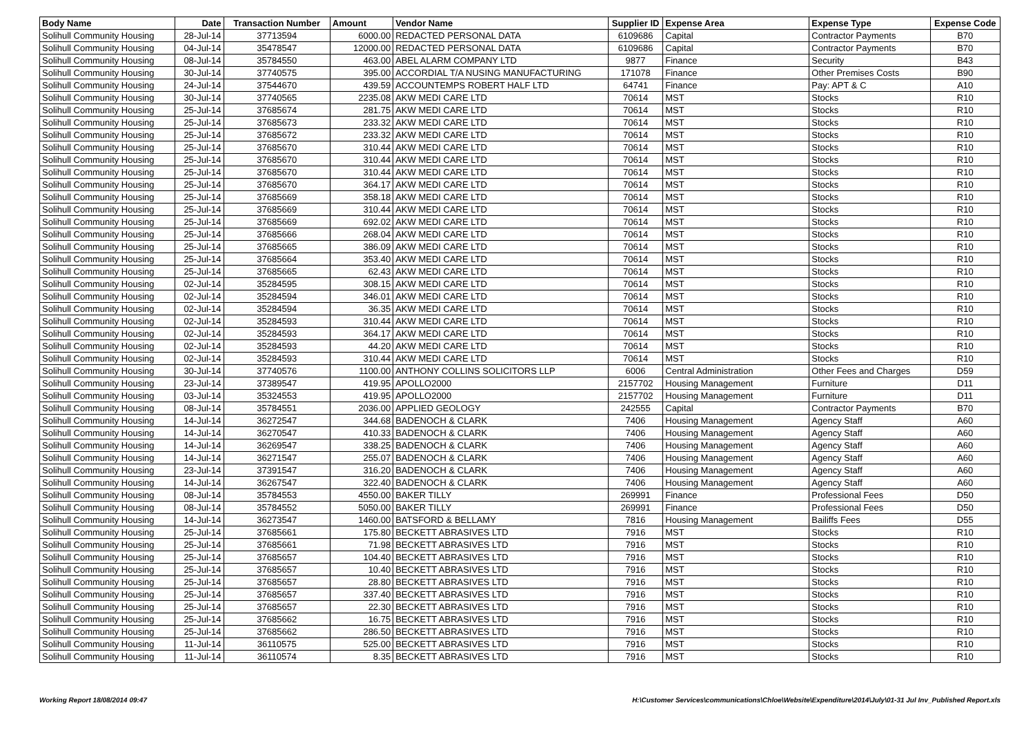| Body Name | Date | Transaction Number | Amount | Vendor Name | Supplier ID | Expense Area | Expense Type | Expense Code |
| --- | --- | --- | --- | --- | --- | --- | --- | --- |
| Solihull Community Housing | 28-Jul-14 | 37713594 | 6000.00 | REDACTED PERSONAL DATA | 6109686 | Capital | Contractor Payments | B70 |
| Solihull Community Housing | 04-Jul-14 | 35478547 | 12000.00 | REDACTED PERSONAL DATA | 6109686 | Capital | Contractor Payments | B70 |
| Solihull Community Housing | 08-Jul-14 | 35784550 | 463.00 | ABEL ALARM COMPANY LTD | 9877 | Finance | Security | B43 |
| Solihull Community Housing | 30-Jul-14 | 37740575 | 395.00 | ACCORDIAL T/A NUSING MANUFACTURING | 171078 | Finance | Other Premises Costs | B90 |
| Solihull Community Housing | 24-Jul-14 | 37544670 | 439.59 | ACCOUNTEMPS ROBERT HALF LTD | 64741 | Finance | Pay: APT & C | A10 |
| Solihull Community Housing | 30-Jul-14 | 37740565 | 2235.08 | AKW MEDI CARE LTD | 70614 | MST | Stocks | R10 |
| Solihull Community Housing | 25-Jul-14 | 37685674 | 281.75 | AKW MEDI CARE LTD | 70614 | MST | Stocks | R10 |
| Solihull Community Housing | 25-Jul-14 | 37685673 | 233.32 | AKW MEDI CARE LTD | 70614 | MST | Stocks | R10 |
| Solihull Community Housing | 25-Jul-14 | 37685672 | 233.32 | AKW MEDI CARE LTD | 70614 | MST | Stocks | R10 |
| Solihull Community Housing | 25-Jul-14 | 37685670 | 310.44 | AKW MEDI CARE LTD | 70614 | MST | Stocks | R10 |
| Solihull Community Housing | 25-Jul-14 | 37685670 | 310.44 | AKW MEDI CARE LTD | 70614 | MST | Stocks | R10 |
| Solihull Community Housing | 25-Jul-14 | 37685670 | 310.44 | AKW MEDI CARE LTD | 70614 | MST | Stocks | R10 |
| Solihull Community Housing | 25-Jul-14 | 37685670 | 364.17 | AKW MEDI CARE LTD | 70614 | MST | Stocks | R10 |
| Solihull Community Housing | 25-Jul-14 | 37685669 | 358.18 | AKW MEDI CARE LTD | 70614 | MST | Stocks | R10 |
| Solihull Community Housing | 25-Jul-14 | 37685669 | 310.44 | AKW MEDI CARE LTD | 70614 | MST | Stocks | R10 |
| Solihull Community Housing | 25-Jul-14 | 37685669 | 692.02 | AKW MEDI CARE LTD | 70614 | MST | Stocks | R10 |
| Solihull Community Housing | 25-Jul-14 | 37685666 | 268.04 | AKW MEDI CARE LTD | 70614 | MST | Stocks | R10 |
| Solihull Community Housing | 25-Jul-14 | 37685665 | 386.09 | AKW MEDI CARE LTD | 70614 | MST | Stocks | R10 |
| Solihull Community Housing | 25-Jul-14 | 37685664 | 353.40 | AKW MEDI CARE LTD | 70614 | MST | Stocks | R10 |
| Solihull Community Housing | 25-Jul-14 | 37685665 | 62.43 | AKW MEDI CARE LTD | 70614 | MST | Stocks | R10 |
| Solihull Community Housing | 02-Jul-14 | 35284595 | 308.15 | AKW MEDI CARE LTD | 70614 | MST | Stocks | R10 |
| Solihull Community Housing | 02-Jul-14 | 35284594 | 346.01 | AKW MEDI CARE LTD | 70614 | MST | Stocks | R10 |
| Solihull Community Housing | 02-Jul-14 | 35284594 | 36.35 | AKW MEDI CARE LTD | 70614 | MST | Stocks | R10 |
| Solihull Community Housing | 02-Jul-14 | 35284593 | 310.44 | AKW MEDI CARE LTD | 70614 | MST | Stocks | R10 |
| Solihull Community Housing | 02-Jul-14 | 35284593 | 364.17 | AKW MEDI CARE LTD | 70614 | MST | Stocks | R10 |
| Solihull Community Housing | 02-Jul-14 | 35284593 | 44.20 | AKW MEDI CARE LTD | 70614 | MST | Stocks | R10 |
| Solihull Community Housing | 02-Jul-14 | 35284593 | 310.44 | AKW MEDI CARE LTD | 70614 | MST | Stocks | R10 |
| Solihull Community Housing | 30-Jul-14 | 37740576 | 1100.00 | ANTHONY COLLINS SOLICITORS LLP | 6006 | Central Administration | Other Fees and Charges | D59 |
| Solihull Community Housing | 23-Jul-14 | 37389547 | 419.95 | APOLLO2000 | 2157702 | Housing Management | Furniture | D11 |
| Solihull Community Housing | 03-Jul-14 | 35324553 | 419.95 | APOLLO2000 | 2157702 | Housing Management | Furniture | D11 |
| Solihull Community Housing | 08-Jul-14 | 35784551 | 2036.00 | APPLIED GEOLOGY | 242555 | Capital | Contractor Payments | B70 |
| Solihull Community Housing | 14-Jul-14 | 36272547 | 344.68 | BADENOCH & CLARK | 7406 | Housing Management | Agency Staff | A60 |
| Solihull Community Housing | 14-Jul-14 | 36270547 | 410.33 | BADENOCH & CLARK | 7406 | Housing Management | Agency Staff | A60 |
| Solihull Community Housing | 14-Jul-14 | 36269547 | 338.25 | BADENOCH & CLARK | 7406 | Housing Management | Agency Staff | A60 |
| Solihull Community Housing | 14-Jul-14 | 36271547 | 255.07 | BADENOCH & CLARK | 7406 | Housing Management | Agency Staff | A60 |
| Solihull Community Housing | 23-Jul-14 | 37391547 | 316.20 | BADENOCH & CLARK | 7406 | Housing Management | Agency Staff | A60 |
| Solihull Community Housing | 14-Jul-14 | 36267547 | 322.40 | BADENOCH & CLARK | 7406 | Housing Management | Agency Staff | A60 |
| Solihull Community Housing | 08-Jul-14 | 35784553 | 4550.00 | BAKER TILLY | 269991 | Finance | Professional Fees | D50 |
| Solihull Community Housing | 08-Jul-14 | 35784552 | 5050.00 | BAKER TILLY | 269991 | Finance | Professional Fees | D50 |
| Solihull Community Housing | 14-Jul-14 | 36273547 | 1460.00 | BATSFORD & BELLAMY | 7816 | Housing Management | Bailiffs Fees | D55 |
| Solihull Community Housing | 25-Jul-14 | 37685661 | 175.80 | BECKETT ABRASIVES LTD | 7916 | MST | Stocks | R10 |
| Solihull Community Housing | 25-Jul-14 | 37685661 | 71.98 | BECKETT ABRASIVES LTD | 7916 | MST | Stocks | R10 |
| Solihull Community Housing | 25-Jul-14 | 37685657 | 104.40 | BECKETT ABRASIVES LTD | 7916 | MST | Stocks | R10 |
| Solihull Community Housing | 25-Jul-14 | 37685657 | 10.40 | BECKETT ABRASIVES LTD | 7916 | MST | Stocks | R10 |
| Solihull Community Housing | 25-Jul-14 | 37685657 | 28.80 | BECKETT ABRASIVES LTD | 7916 | MST | Stocks | R10 |
| Solihull Community Housing | 25-Jul-14 | 37685657 | 337.40 | BECKETT ABRASIVES LTD | 7916 | MST | Stocks | R10 |
| Solihull Community Housing | 25-Jul-14 | 37685657 | 22.30 | BECKETT ABRASIVES LTD | 7916 | MST | Stocks | R10 |
| Solihull Community Housing | 25-Jul-14 | 37685662 | 16.75 | BECKETT ABRASIVES LTD | 7916 | MST | Stocks | R10 |
| Solihull Community Housing | 25-Jul-14 | 37685662 | 286.50 | BECKETT ABRASIVES LTD | 7916 | MST | Stocks | R10 |
| Solihull Community Housing | 11-Jul-14 | 36110575 | 525.00 | BECKETT ABRASIVES LTD | 7916 | MST | Stocks | R10 |
| Solihull Community Housing | 11-Jul-14 | 36110574 | 8.35 | BECKETT ABRASIVES LTD | 7916 | MST | Stocks | R10 |
Working Report 18/08/2014 09:47 H:\Customer Services\communications\Chloe\Website\Expenditure\2014\July\01-31 Jul Inv_Published Report.xls